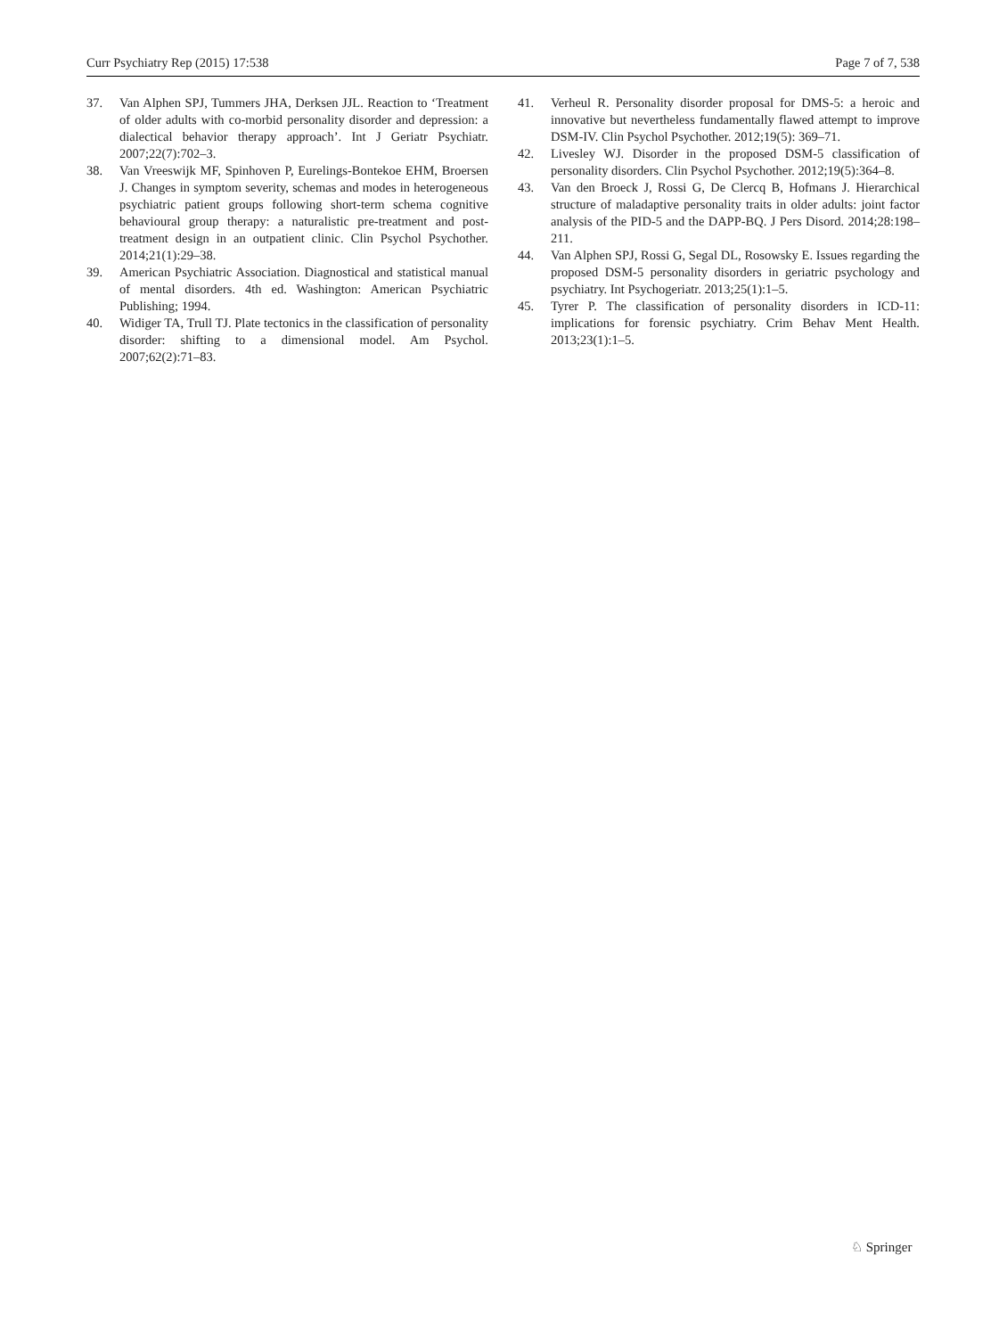Curr Psychiatry Rep (2015) 17:538 Page 7 of 7, 538
37. Van Alphen SPJ, Tummers JHA, Derksen JJL. Reaction to ‘Treatment of older adults with co-morbid personality disorder and depression: a dialectical behavior therapy approach’. Int J Geriatr Psychiatr. 2007;22(7):702–3.
38. Van Vreeswijk MF, Spinhoven P, Eurelings-Bontekoe EHM, Broersen J. Changes in symptom severity, schemas and modes in heterogeneous psychiatric patient groups following short-term schema cognitive behavioural group therapy: a naturalistic pre-treatment and post-treatment design in an outpatient clinic. Clin Psychol Psychother. 2014;21(1):29–38.
39. American Psychiatric Association. Diagnostical and statistical manual of mental disorders. 4th ed. Washington: American Psychiatric Publishing; 1994.
40. Widiger TA, Trull TJ. Plate tectonics in the classification of personality disorder: shifting to a dimensional model. Am Psychol. 2007;62(2):71–83.
41. Verheul R. Personality disorder proposal for DMS-5: a heroic and innovative but nevertheless fundamentally flawed attempt to improve DSM-IV. Clin Psychol Psychother. 2012;19(5): 369–71.
42. Livesley WJ. Disorder in the proposed DSM-5 classification of personality disorders. Clin Psychol Psychother. 2012;19(5):364–8.
43. Van den Broeck J, Rossi G, De Clercq B, Hofmans J. Hierarchical structure of maladaptive personality traits in older adults: joint factor analysis of the PID-5 and the DAPP-BQ. J Pers Disord. 2014;28:198–211.
44. Van Alphen SPJ, Rossi G, Segal DL, Rosowsky E. Issues regarding the proposed DSM-5 personality disorders in geriatric psychology and psychiatry. Int Psychogeriatr. 2013;25(1):1–5.
45. Tyrer P. The classification of personality disorders in ICD-11: implications for forensic psychiatry. Crim Behav Ment Health. 2013;23(1):1–5.
♘ Springer